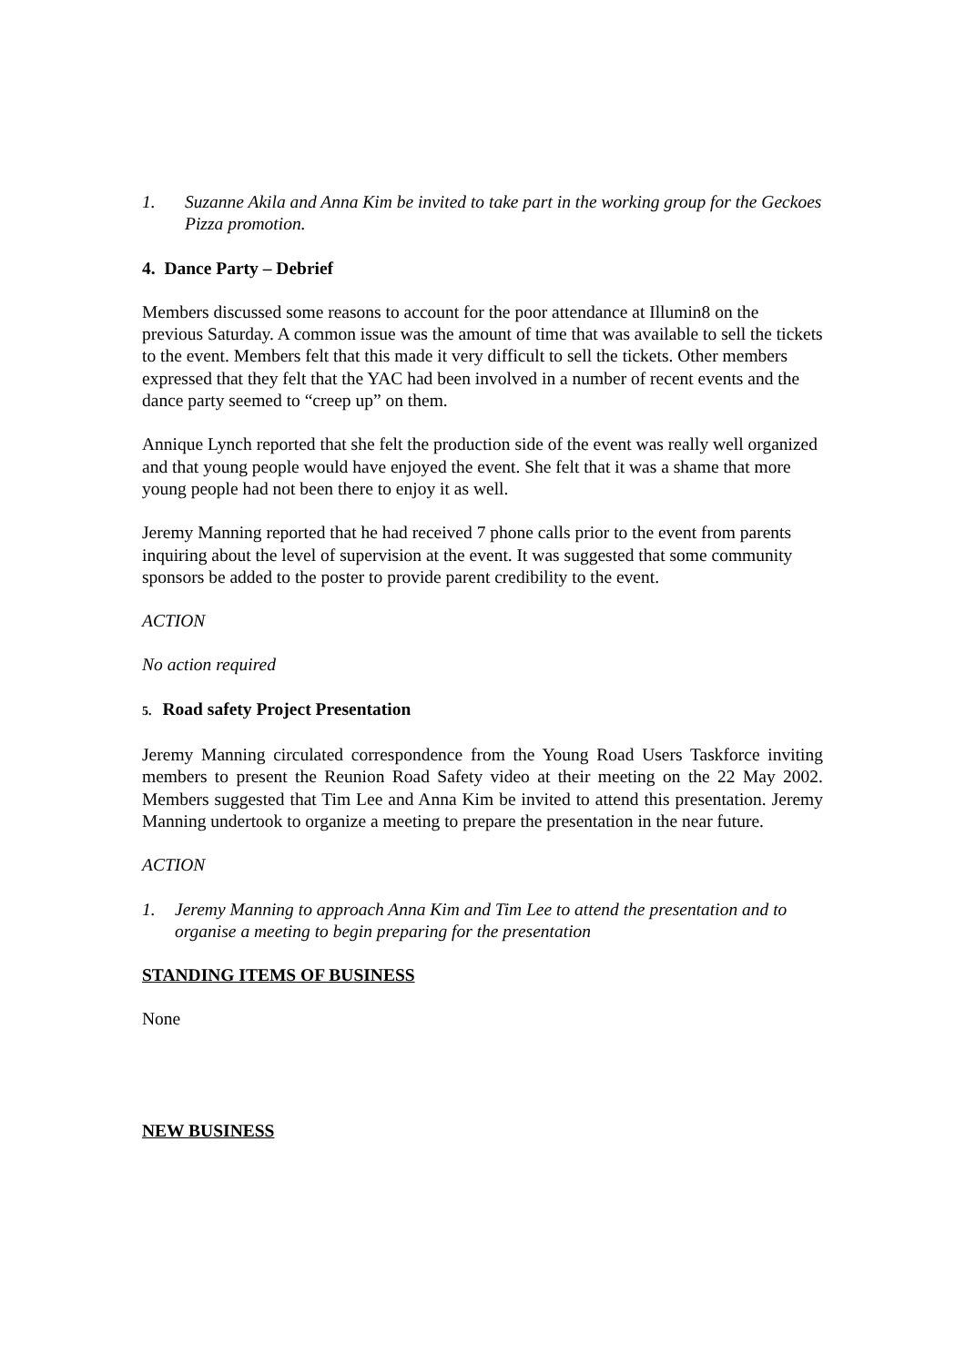1. Suzanne Akila and Anna Kim be invited to take part in the working group for the Geckoes Pizza promotion.
4. Dance Party – Debrief
Members discussed some reasons to account for the poor attendance at Illumin8 on the previous Saturday. A common issue was the amount of time that was available to sell the tickets to the event. Members felt that this made it very difficult to sell the tickets. Other members expressed that they felt that the YAC had been involved in a number of recent events and the dance party seemed to “creep up” on them.
Annique Lynch reported that she felt the production side of the event was really well organized and that young people would have enjoyed the event. She felt that it was a shame that more young people had not been there to enjoy it as well.
Jeremy Manning reported that he had received 7 phone calls prior to the event from parents inquiring about the level of supervision at the event. It was suggested that some community sponsors be added to the poster to provide parent credibility to the event.
ACTION
No action required
5. Road safety Project Presentation
Jeremy Manning circulated correspondence from the Young Road Users Taskforce inviting members to present the Reunion Road Safety video at their meeting on the 22 May 2002. Members suggested that Tim Lee and Anna Kim be invited to attend this presentation. Jeremy Manning undertook to organize a meeting to prepare the presentation in the near future.
ACTION
1. Jeremy Manning to approach Anna Kim and Tim Lee to attend the presentation and to organise a meeting to begin preparing for the presentation
STANDING ITEMS OF BUSINESS
None
NEW BUSINESS